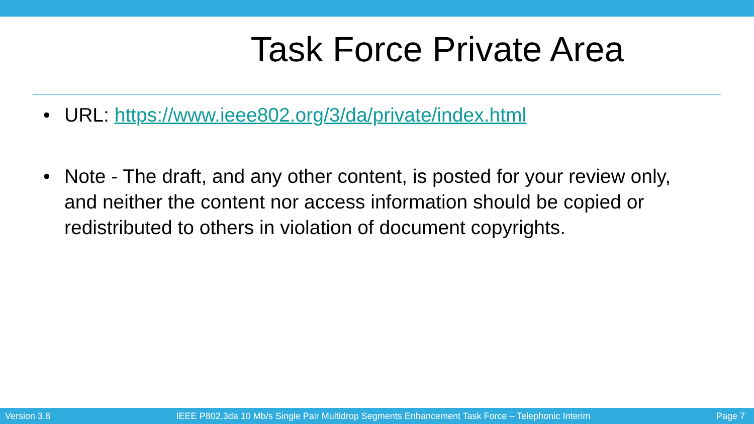Task Force Private Area
• URL: https://www.ieee802.org/3/da/private/index.html
• Note - The draft, and any other content, is posted for your review only, and neither the content nor access information should be copied or redistributed to others in violation of document copyrights.
Version 3.8 IEEE P802.3da 10 Mb/s Single Pair Multidrop Segments Enhancement Task Force – Telephonic Interim Page 7